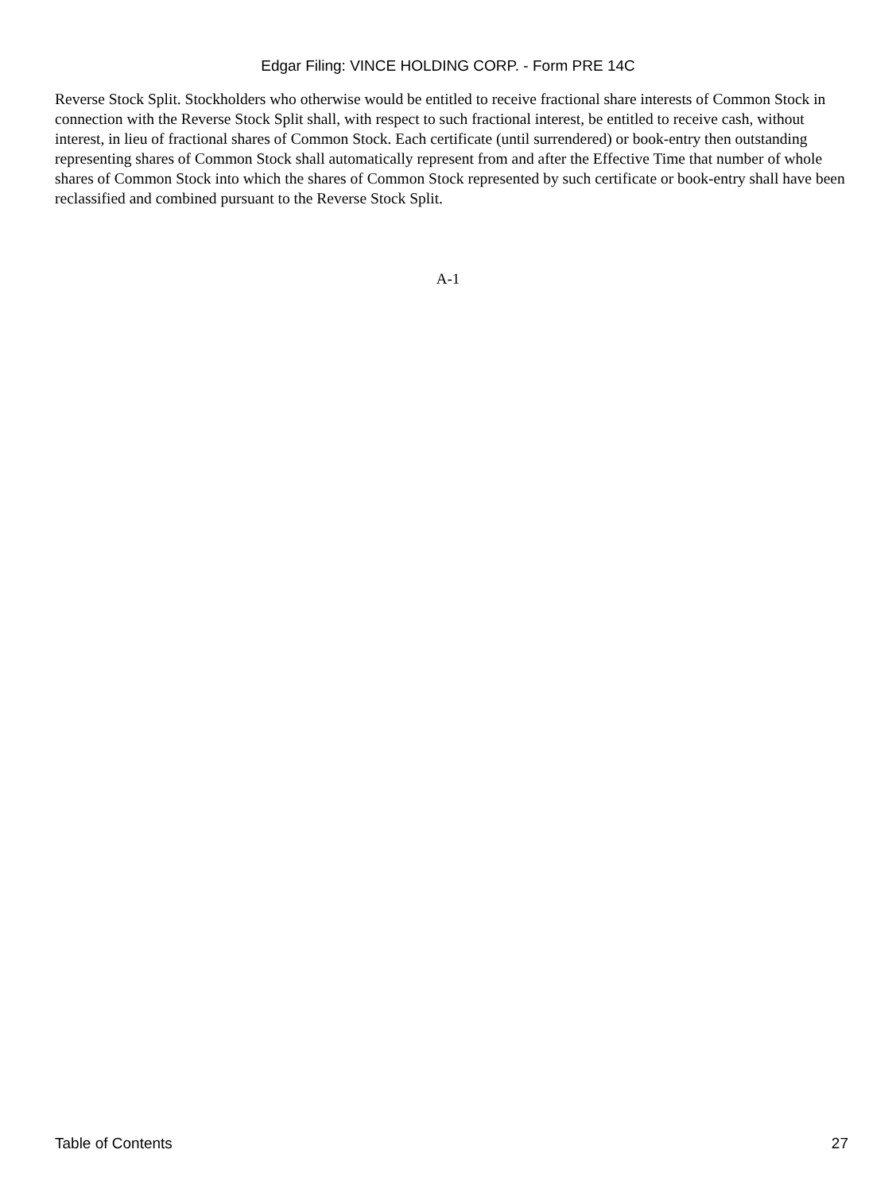Edgar Filing: VINCE HOLDING CORP. - Form PRE 14C
Reverse Stock Split. Stockholders who otherwise would be entitled to receive fractional share interests of Common Stock in connection with the Reverse Stock Split shall, with respect to such fractional interest, be entitled to receive cash, without interest, in lieu of fractional shares of Common Stock. Each certificate (until surrendered) or book-entry then outstanding representing shares of Common Stock shall automatically represent from and after the Effective Time that number of whole shares of Common Stock into which the shares of Common Stock represented by such certificate or book-entry shall have been reclassified and combined pursuant to the Reverse Stock Split.
A-1
Table of Contents 27